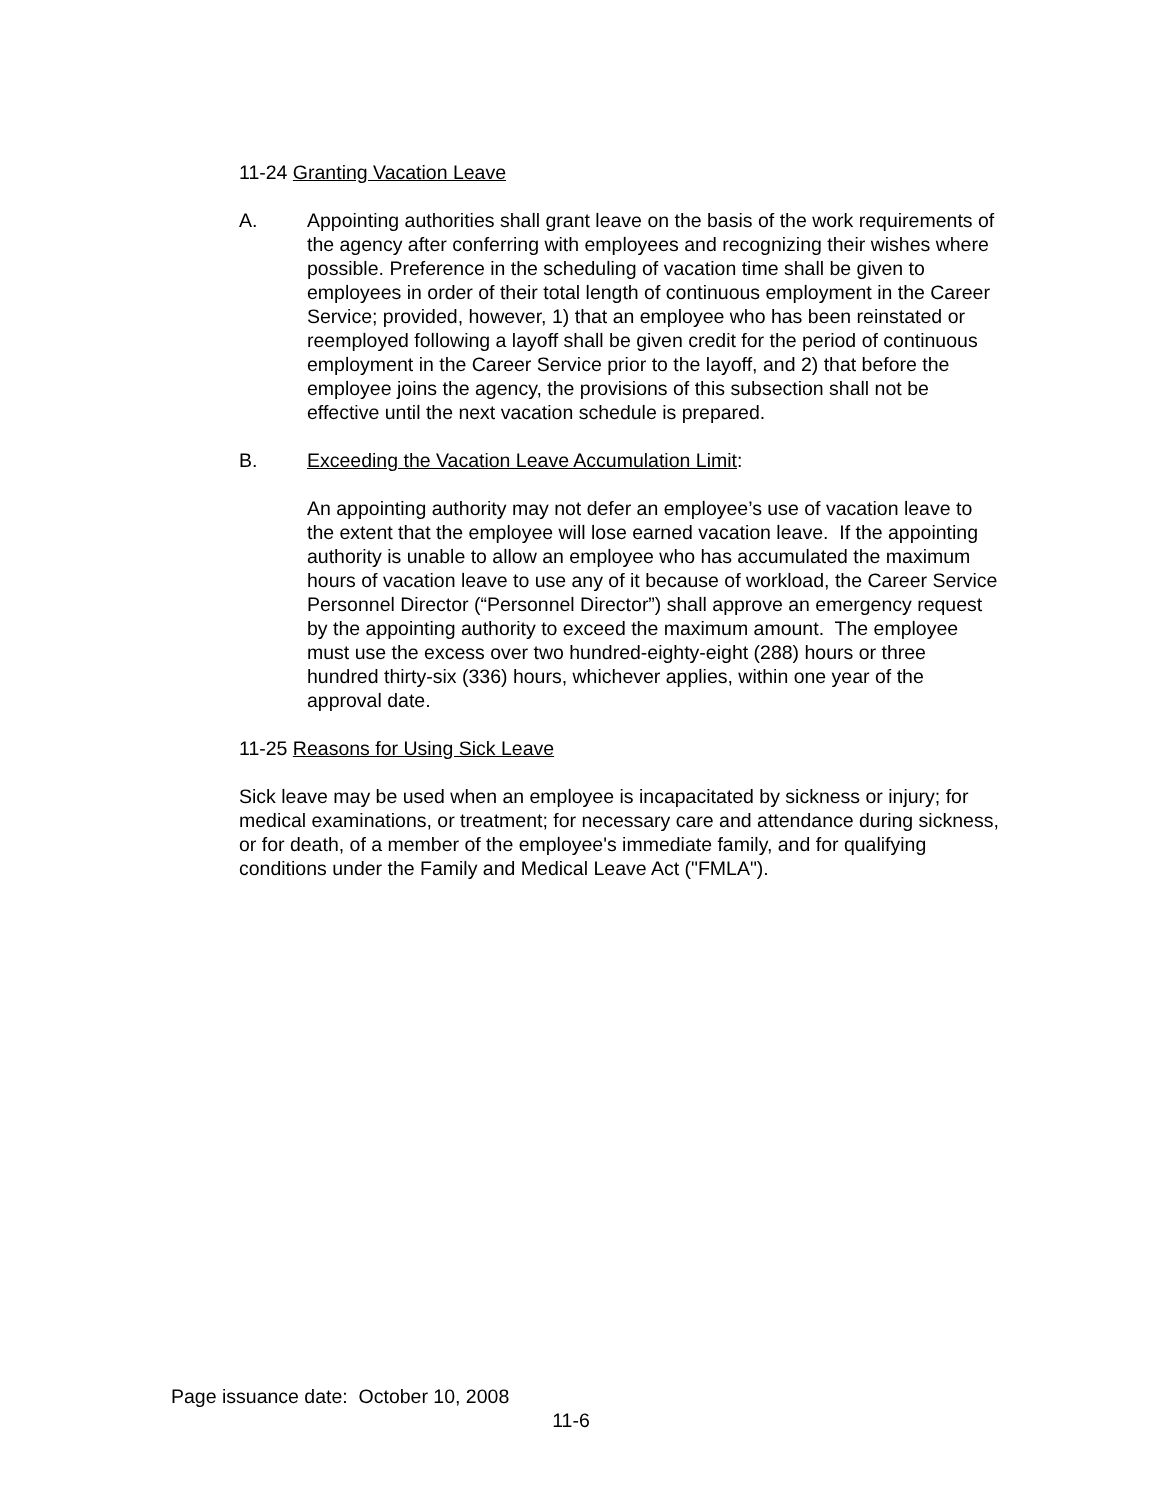11-24 Granting Vacation Leave
A. Appointing authorities shall grant leave on the basis of the work requirements of the agency after conferring with employees and recognizing their wishes where possible. Preference in the scheduling of vacation time shall be given to employees in order of their total length of continuous employment in the Career Service; provided, however, 1) that an employee who has been reinstated or reemployed following a layoff shall be given credit for the period of continuous employment in the Career Service prior to the layoff, and 2) that before the employee joins the agency, the provisions of this subsection shall not be effective until the next vacation schedule is prepared.
B. Exceeding the Vacation Leave Accumulation Limit:
An appointing authority may not defer an employee’s use of vacation leave to the extent that the employee will lose earned vacation leave. If the appointing authority is unable to allow an employee who has accumulated the maximum hours of vacation leave to use any of it because of workload, the Career Service Personnel Director (“Personnel Director”) shall approve an emergency request by the appointing authority to exceed the maximum amount. The employee must use the excess over two hundred-eighty-eight (288) hours or three hundred thirty-six (336) hours, whichever applies, within one year of the approval date.
11-25 Reasons for Using Sick Leave
Sick leave may be used when an employee is incapacitated by sickness or injury; for medical examinations, or treatment; for necessary care and attendance during sickness, or for death, of a member of the employee's immediate family, and for qualifying conditions under the Family and Medical Leave Act ("FMLA").
Page issuance date: October 10, 2008
11-6